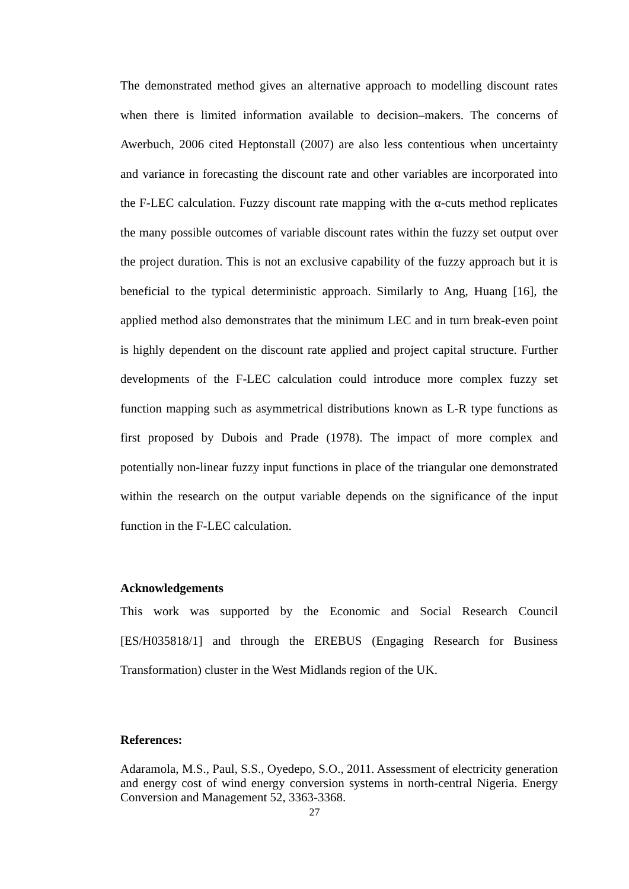The demonstrated method gives an alternative approach to modelling discount rates when there is limited information available to decision–makers. The concerns of Awerbuch, 2006 cited Heptonstall (2007) are also less contentious when uncertainty and variance in forecasting the discount rate and other variables are incorporated into the F-LEC calculation. Fuzzy discount rate mapping with the α-cuts method replicates the many possible outcomes of variable discount rates within the fuzzy set output over the project duration. This is not an exclusive capability of the fuzzy approach but it is beneficial to the typical deterministic approach. Similarly to Ang, Huang [16], the applied method also demonstrates that the minimum LEC and in turn break-even point is highly dependent on the discount rate applied and project capital structure. Further developments of the F-LEC calculation could introduce more complex fuzzy set function mapping such as asymmetrical distributions known as L-R type functions as first proposed by Dubois and Prade (1978). The impact of more complex and potentially non-linear fuzzy input functions in place of the triangular one demonstrated within the research on the output variable depends on the significance of the input function in the F-LEC calculation.
Acknowledgements
This work was supported by the Economic and Social Research Council [ES/H035818/1] and through the EREBUS (Engaging Research for Business Transformation) cluster in the West Midlands region of the UK.
References:
Adaramola, M.S., Paul, S.S., Oyedepo, S.O., 2011. Assessment of electricity generation and energy cost of wind energy conversion systems in north-central Nigeria. Energy Conversion and Management 52, 3363-3368.
27